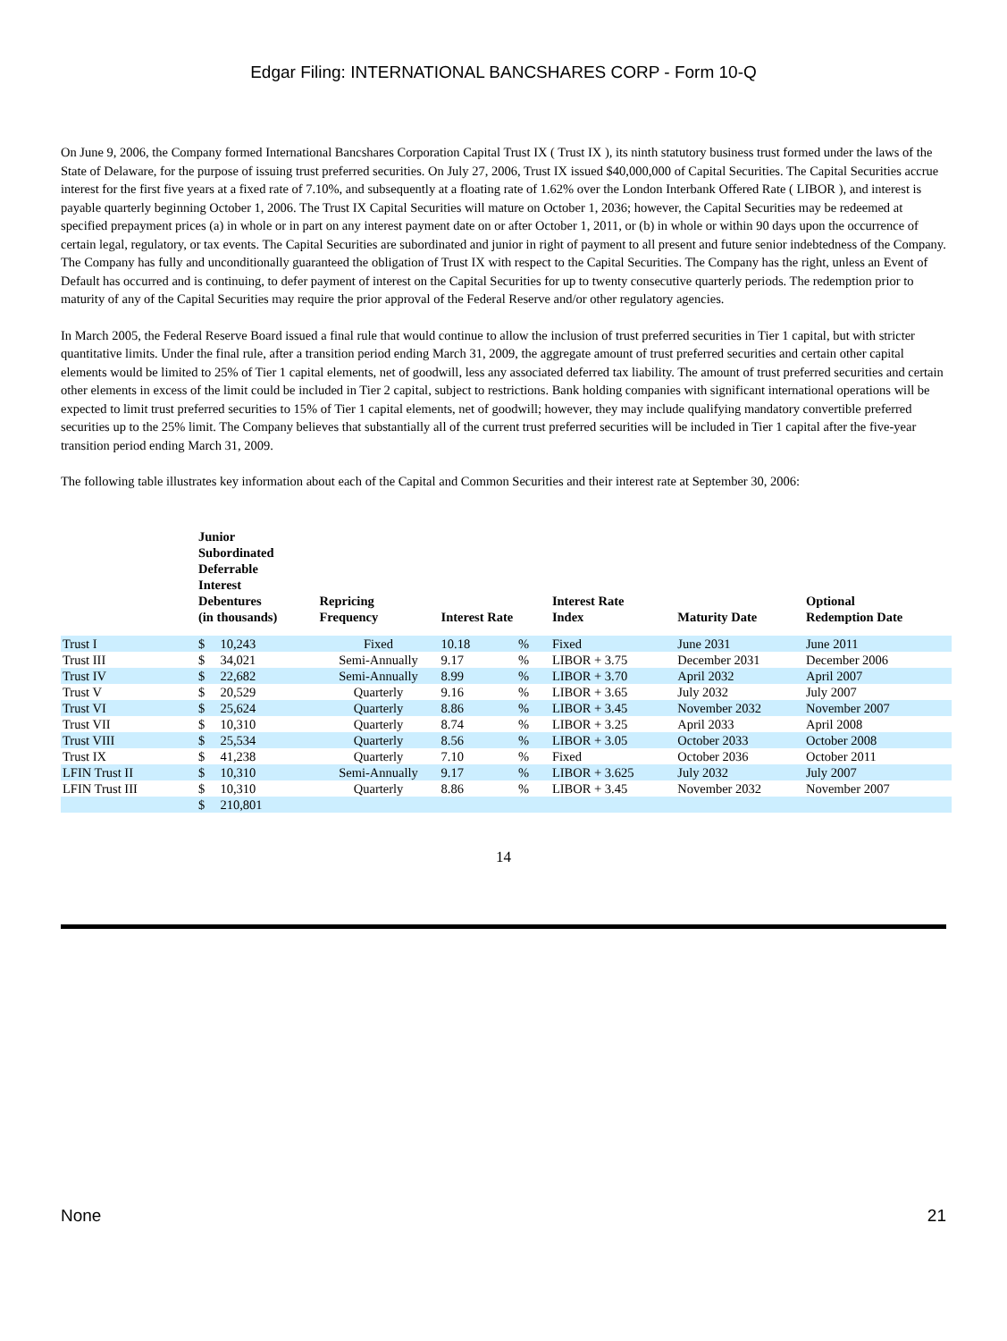Edgar Filing: INTERNATIONAL BANCSHARES CORP - Form 10-Q
On June 9, 2006, the Company formed International Bancshares Corporation Capital Trust IX ( Trust IX ), its ninth statutory business trust formed under the laws of the State of Delaware, for the purpose of issuing trust preferred securities. On July 27, 2006, Trust IX issued $40,000,000 of Capital Securities. The Capital Securities accrue interest for the first five years at a fixed rate of 7.10%, and subsequently at a floating rate of 1.62% over the London Interbank Offered Rate ( LIBOR ), and interest is payable quarterly beginning October 1, 2006. The Trust IX Capital Securities will mature on October 1, 2036; however, the Capital Securities may be redeemed at specified prepayment prices (a) in whole or in part on any interest payment date on or after October 1, 2011, or (b) in whole or within 90 days upon the occurrence of certain legal, regulatory, or tax events. The Capital Securities are subordinated and junior in right of payment to all present and future senior indebtedness of the Company. The Company has fully and unconditionally guaranteed the obligation of Trust IX with respect to the Capital Securities. The Company has the right, unless an Event of Default has occurred and is continuing, to defer payment of interest on the Capital Securities for up to twenty consecutive quarterly periods. The redemption prior to maturity of any of the Capital Securities may require the prior approval of the Federal Reserve and/or other regulatory agencies.
In March 2005, the Federal Reserve Board issued a final rule that would continue to allow the inclusion of trust preferred securities in Tier 1 capital, but with stricter quantitative limits. Under the final rule, after a transition period ending March 31, 2009, the aggregate amount of trust preferred securities and certain other capital elements would be limited to 25% of Tier 1 capital elements, net of goodwill, less any associated deferred tax liability. The amount of trust preferred securities and certain other elements in excess of the limit could be included in Tier 2 capital, subject to restrictions. Bank holding companies with significant international operations will be expected to limit trust preferred securities to 15% of Tier 1 capital elements, net of goodwill; however, they may include qualifying mandatory convertible preferred securities up to the 25% limit. The Company believes that substantially all of the current trust preferred securities will be included in Tier 1 capital after the five-year transition period ending March 31, 2009.
The following table illustrates key information about each of the Capital and Common Securities and their interest rate at September 30, 2006:
| | Junior Subordinated Deferrable Interest Debentures (in thousands) | | Repricing Frequency | Interest Rate | | Interest Rate Index | Maturity Date | Optional Redemption Date |
| --- | --- | --- | --- | --- | --- | --- | --- | --- |
| Trust I | $ | 10,243 | Fixed | 10.18 | % | Fixed | June 2031 | June 2011 |
| Trust III | $ | 34,021 | Semi-Annually | 9.17 | % | LIBOR + 3.75 | December 2031 | December 2006 |
| Trust IV | $ | 22,682 | Semi-Annually | 8.99 | % | LIBOR + 3.70 | April 2032 | April 2007 |
| Trust V | $ | 20,529 | Quarterly | 9.16 | % | LIBOR + 3.65 | July 2032 | July 2007 |
| Trust VI | $ | 25,624 | Quarterly | 8.86 | % | LIBOR + 3.45 | November 2032 | November 2007 |
| Trust VII | $ | 10,310 | Quarterly | 8.74 | % | LIBOR + 3.25 | April 2033 | April 2008 |
| Trust VIII | $ | 25,534 | Quarterly | 8.56 | % | LIBOR + 3.05 | October 2033 | October 2008 |
| Trust IX | $ | 41,238 | Quarterly | 7.10 | % | Fixed | October 2036 | October 2011 |
| LFIN Trust II | $ | 10,310 | Semi-Annually | 9.17 | % | LIBOR + 3.625 | July 2032 | July 2007 |
| LFIN Trust III | $ | 10,310 | Quarterly | 8.86 | % | LIBOR + 3.45 | November 2032 | November 2007 |
| | $ | 210,801 | | | | | | |
14
None 21